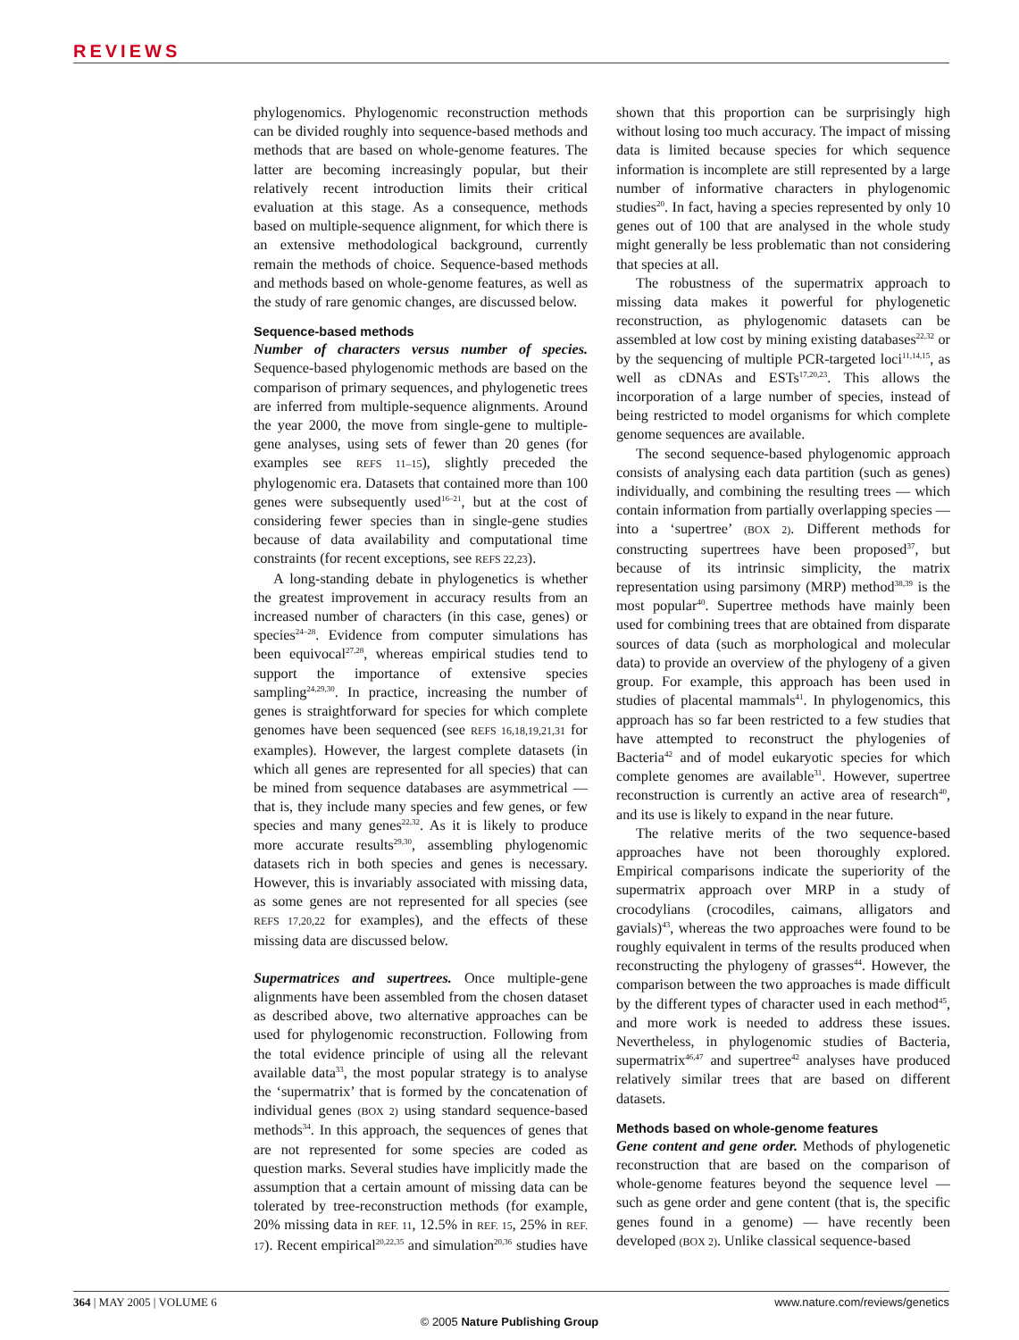REVIEWS
phylogenomics. Phylogenomic reconstruction methods can be divided roughly into sequence-based methods and methods that are based on whole-genome features. The latter are becoming increasingly popular, but their relatively recent introduction limits their critical evaluation at this stage. As a consequence, methods based on multiple-sequence alignment, for which there is an extensive methodological background, currently remain the methods of choice. Sequence-based methods and methods based on whole-genome features, as well as the study of rare genomic changes, are discussed below.
Sequence-based methods
Number of characters versus number of species. Sequence-based phylogenomic methods are based on the comparison of primary sequences, and phylogenetic trees are inferred from multiple-sequence alignments. Around the year 2000, the move from single-gene to multiple-gene analyses, using sets of fewer than 20 genes (for examples see REFS 11–15), slightly preceded the phylogenomic era. Datasets that contained more than 100 genes were subsequently used<sup>16–21</sup>, but at the cost of considering fewer species than in single-gene studies because of data availability and computational time constraints (for recent exceptions, see REFS 22,23).
A long-standing debate in phylogenetics is whether the greatest improvement in accuracy results from an increased number of characters (in this case, genes) or species<sup>24–28</sup>. Evidence from computer simulations has been equivocal<sup>27,28</sup>, whereas empirical studies tend to support the importance of extensive species sampling<sup>24,29,30</sup>. In practice, increasing the number of genes is straightforward for species for which complete genomes have been sequenced (see REFS 16,18,19,21,31 for examples). However, the largest complete datasets (in which all genes are represented for all species) that can be mined from sequence databases are asymmetrical — that is, they include many species and few genes, or few species and many genes<sup>22,32</sup>. As it is likely to produce more accurate results<sup>29,30</sup>, assembling phylogenomic datasets rich in both species and genes is necessary. However, this is invariably associated with missing data, as some genes are not represented for all species (see REFS 17,20,22 for examples), and the effects of these missing data are discussed below.
Supermatrices and supertrees. Once multiple-gene alignments have been assembled from the chosen dataset as described above, two alternative approaches can be used for phylogenomic reconstruction. Following from the total evidence principle of using all the relevant available data<sup>33</sup>, the most popular strategy is to analyse the ‘supermatrix’ that is formed by the concatenation of individual genes (BOX 2) using standard sequence-based methods<sup>34</sup>. In this approach, the sequences of genes that are not represented for some species are coded as question marks. Several studies have implicitly made the assumption that a certain amount of missing data can be tolerated by tree-reconstruction methods (for example, 20% missing data in REF. 11, 12.5% in REF. 15, 25% in REF. 17). Recent empirical<sup>20,22,35</sup> and simulation<sup>20,36</sup> studies have shown that this proportion can be surprisingly high without losing too much accuracy. The impact of missing data is limited because species for which sequence information is incomplete are still represented by a large number of informative characters in phylogenomic studies<sup>20</sup>. In fact, having a species represented by only 10 genes out of 100 that are analysed in the whole study might generally be less problematic than not considering that species at all.
The robustness of the supermatrix approach to missing data makes it powerful for phylogenetic reconstruction, as phylogenomic datasets can be assembled at low cost by mining existing databases<sup>22,32</sup> or by the sequencing of multiple PCR-targeted loci<sup>11,14,15</sup>, as well as cDNAs and ESTs<sup>17,20,23</sup>. This allows the incorporation of a large number of species, instead of being restricted to model organisms for which complete genome sequences are available.
The second sequence-based phylogenomic approach consists of analysing each data partition (such as genes) individually, and combining the resulting trees — which contain information from partially overlapping species — into a ‘supertree’ (BOX 2). Different methods for constructing supertrees have been proposed<sup>37</sup>, but because of its intrinsic simplicity, the matrix representation using parsimony (MRP) method<sup>38,39</sup> is the most popular<sup>40</sup>. Supertree methods have mainly been used for combining trees that are obtained from disparate sources of data (such as morphological and molecular data) to provide an overview of the phylogeny of a given group. For example, this approach has been used in studies of placental mammals<sup>41</sup>. In phylogenomics, this approach has so far been restricted to a few studies that have attempted to reconstruct the phylogenies of Bacteria<sup>42</sup> and of model eukaryotic species for which complete genomes are available<sup>31</sup>. However, supertree reconstruction is currently an active area of research<sup>40</sup>, and its use is likely to expand in the near future.
The relative merits of the two sequence-based approaches have not been thoroughly explored. Empirical comparisons indicate the superiority of the supermatrix approach over MRP in a study of crocodylians (crocodiles, caimans, alligators and gavials)<sup>43</sup>, whereas the two approaches were found to be roughly equivalent in terms of the results produced when reconstructing the phylogeny of grasses<sup>44</sup>. However, the comparison between the two approaches is made difficult by the different types of character used in each method<sup>45</sup>, and more work is needed to address these issues. Nevertheless, in phylogenomic studies of Bacteria, supermatrix<sup>46,47</sup> and supertree<sup>42</sup> analyses have produced relatively similar trees that are based on different datasets.
Methods based on whole-genome features
Gene content and gene order. Methods of phylogenetic reconstruction that are based on the comparison of whole-genome features beyond the sequence level — such as gene order and gene content (that is, the specific genes found in a genome) — have recently been developed (BOX 2). Unlike classical sequence-based
364 | MAY 2005 | VOLUME 6 www.nature.com/reviews/genetics
© 2005 Nature Publishing Group